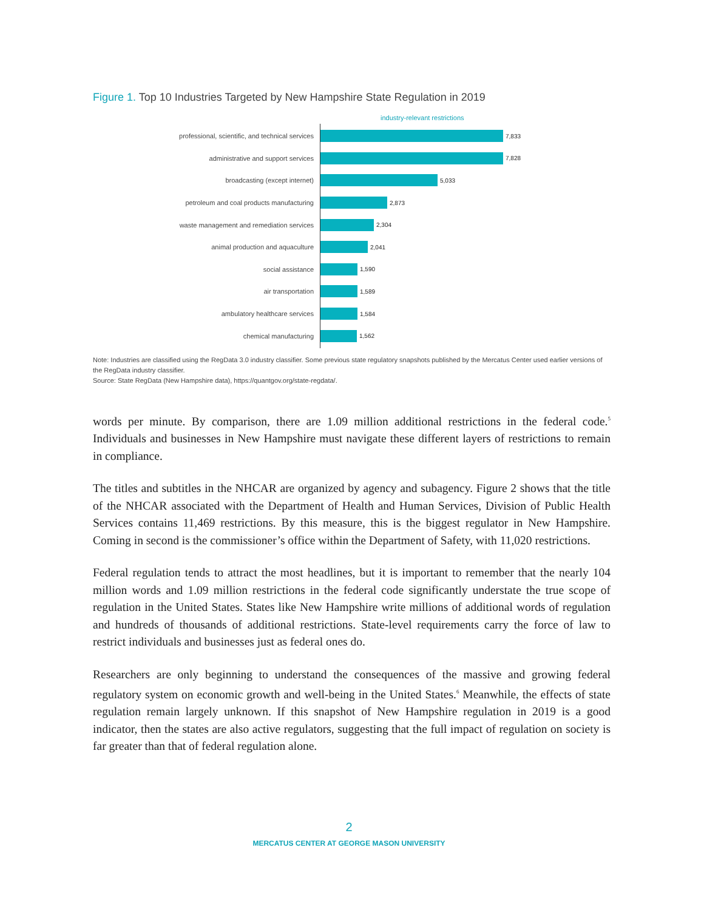Figure 1. Top 10 Industries Targeted by New Hampshire State Regulation in 2019
industry-relevant restrictions
professional, scientific, and technical services
7,833
administrative and support services
7,828
broadcasting (except internet)
5,033
petroleum and coal products manufacturing
2,873
waste management and remediation services
2,304
animal production and aquaculture
2,041
social assistance
1,590
air transportation
1,589
ambulatory healthcare services
1,584
chemical manufacturing
1,562
Note: Industries are classified using the RegData 3.0 industry classifier. Some previous state regulatory snapshots published by the Mercatus Center used earlier versions of the RegData industry classifier.
Source: State RegData (New Hampshire data), https://quantgov.org/state-regdata/.
words per minute. By comparison, there are 1.09 million additional restrictions in the federal code.<sup>5</sup> Individuals and businesses in New Hampshire must navigate these different layers of restrictions to remain in compliance.
The titles and subtitles in the NHCAR are organized by agency and subagency. Figure 2 shows that the title of the NHCAR associated with the Department of Health and Human Services, Division of Public Health Services contains 11,469 restrictions. By this measure, this is the biggest regulator in New Hampshire. Coming in second is the commissioner’s office within the Department of Safety, with 11,020 restrictions.
Federal regulation tends to attract the most headlines, but it is important to remember that the nearly 104 million words and 1.09 million restrictions in the federal code significantly understate the true scope of regulation in the United States. States like New Hampshire write millions of additional words of regulation and hundreds of thousands of additional restrictions. State-level requirements carry the force of law to restrict individuals and businesses just as federal ones do.
Researchers are only beginning to understand the consequences of the massive and growing federal regulatory system on economic growth and well-being in the United States.<sup>6</sup> Meanwhile, the effects of state regulation remain largely unknown. If this snapshot of New Hampshire regulation in 2019 is a good indicator, then the states are also active regulators, suggesting that the full impact of regulation on society is far greater than that of federal regulation alone.
2
MERCATUS CENTER AT GEORGE MASON UNIVERSITY